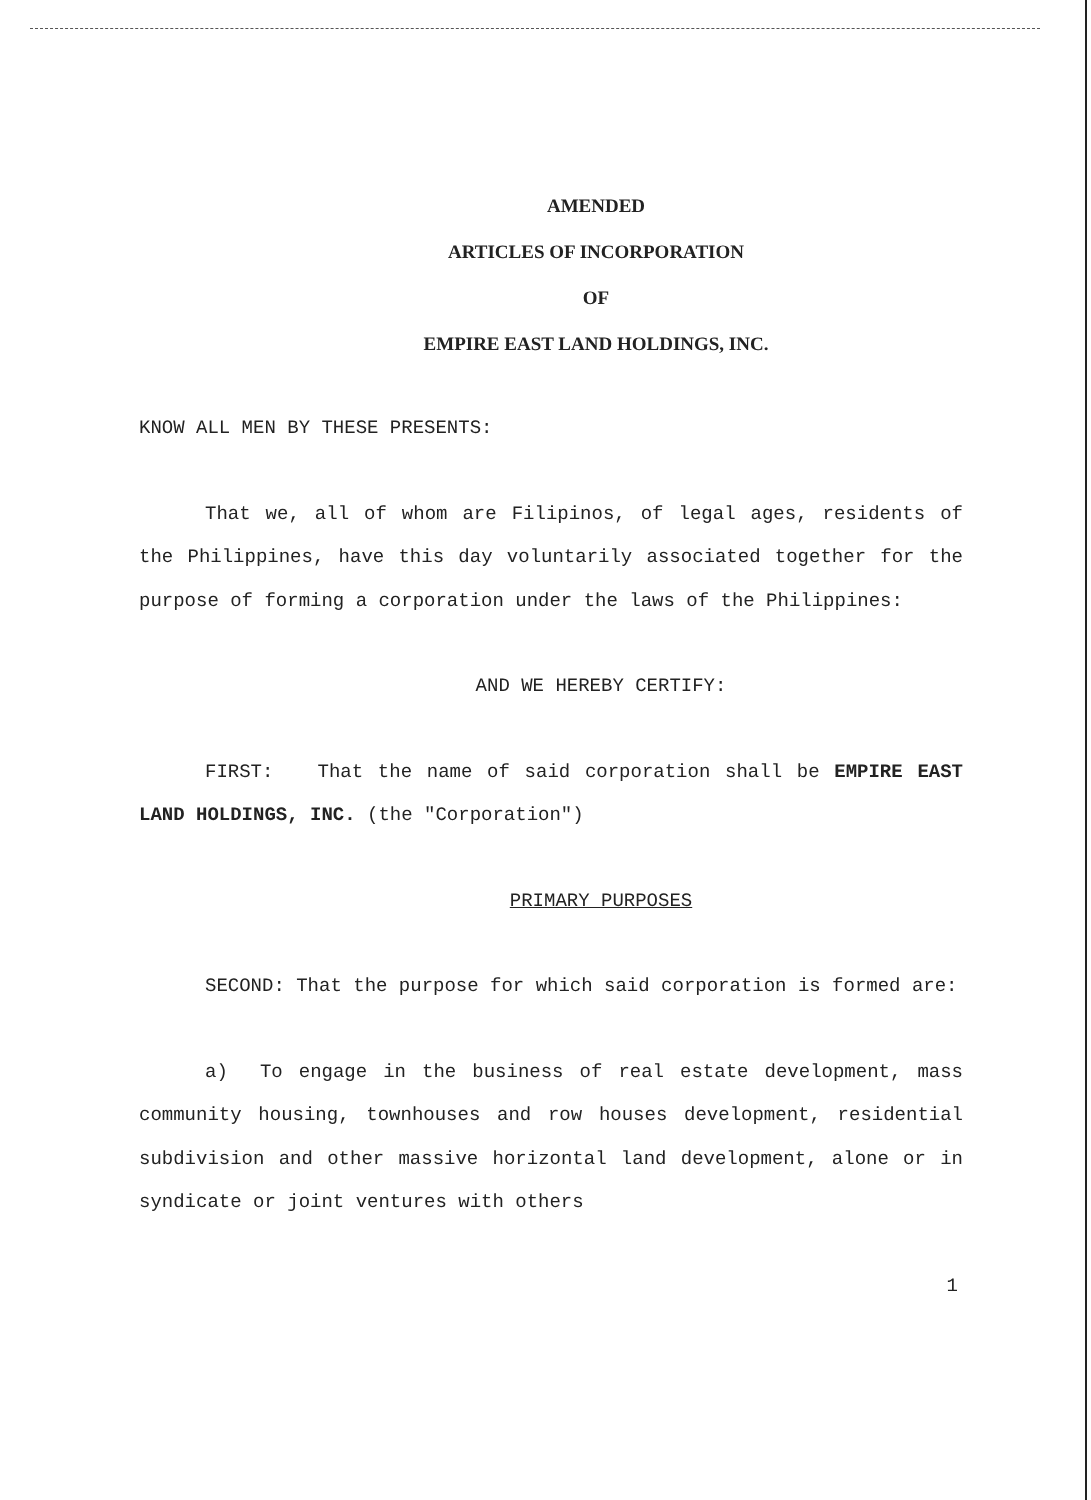AMENDED
ARTICLES OF INCORPORATION
OF
EMPIRE EAST LAND HOLDINGS, INC.
KNOW ALL MEN BY THESE PRESENTS:
That we, all of whom are Filipinos, of legal ages, residents of the Philippines, have this day voluntarily associated together for the purpose of forming a corporation under the laws of the Philippines:
AND WE HEREBY CERTIFY:
FIRST: That the name of said corporation shall be EMPIRE EAST LAND HOLDINGS, INC. (the "Corporation")
PRIMARY PURPOSES
SECOND: That the purpose for which said corporation is formed are:
a) To engage in the business of real estate development, mass community housing, townhouses and row houses development, residential subdivision and other massive horizontal land development, alone or in syndicate or joint ventures with others
1